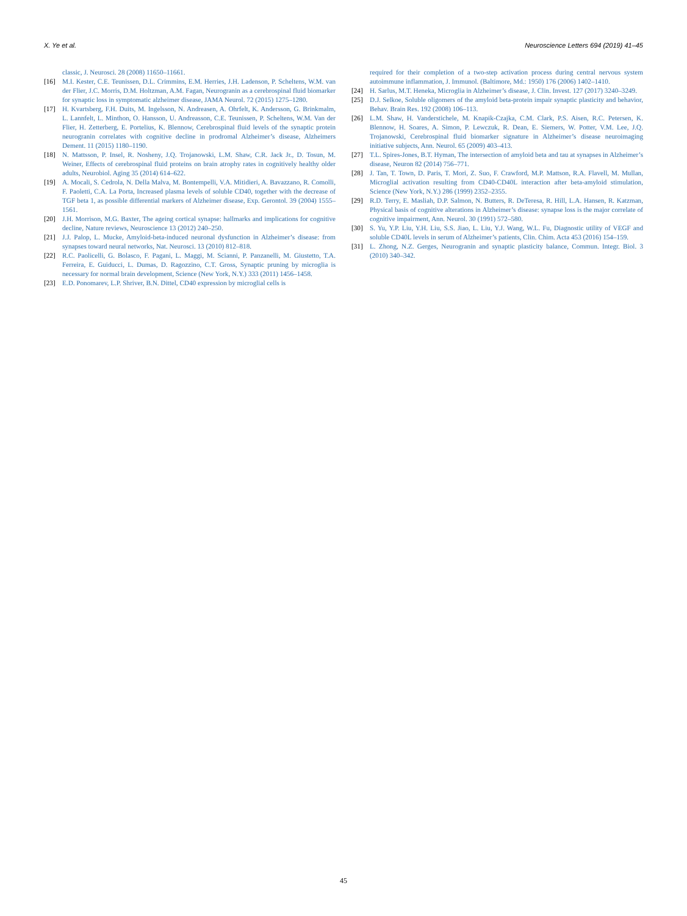X. Ye et al. Neuroscience Letters 694 (2019) 41–45
classic, J. Neurosci. 28 (2008) 11650–11661.
[16] M.I. Kester, C.E. Teunissen, D.L. Crimmins, E.M. Herries, J.H. Ladenson, P. Scheltens, W.M. van der Flier, J.C. Morris, D.M. Holtzman, A.M. Fagan, Neurogranin as a cerebrospinal fluid biomarker for synaptic loss in symptomatic alzheimer disease, JAMA Neurol. 72 (2015) 1275–1280.
[17] H. Kvartsberg, F.H. Duits, M. Ingelsson, N. Andreasen, A. Ohrfelt, K. Andersson, G. Brinkmalm, L. Lannfelt, L. Minthon, O. Hansson, U. Andreasson, C.E. Teunissen, P. Scheltens, W.M. Van der Flier, H. Zetterberg, E. Portelius, K. Blennow, Cerebrospinal fluid levels of the synaptic protein neurogranin correlates with cognitive decline in prodromal Alzheimer’s disease, Alzheimers Dement. 11 (2015) 1180–1190.
[18] N. Mattsson, P. Insel, R. Nosheny, J.Q. Trojanowski, L.M. Shaw, C.R. Jack Jr., D. Tosun, M. Weiner, Effects of cerebrospinal fluid proteins on brain atrophy rates in cognitively healthy older adults, Neurobiol. Aging 35 (2014) 614–622.
[19] A. Mocali, S. Cedrola, N. Della Malva, M. Bontempelli, V.A. Mitidieri, A. Bavazzano, R. Comolli, F. Paoletti, C.A. La Porta, Increased plasma levels of soluble CD40, together with the decrease of TGF beta 1, as possible differential markers of Alzheimer disease, Exp. Gerontol. 39 (2004) 1555–1561.
[20] J.H. Morrison, M.G. Baxter, The ageing cortical synapse: hallmarks and implications for cognitive decline, Nature reviews, Neuroscience 13 (2012) 240–250.
[21] J.J. Palop, L. Mucke, Amyloid-beta-induced neuronal dysfunction in Alzheimer’s disease: from synapses toward neural networks, Nat. Neurosci. 13 (2010) 812–818.
[22] R.C. Paolicelli, G. Bolasco, F. Pagani, L. Maggi, M. Scianni, P. Panzanelli, M. Giustetto, T.A. Ferreira, E. Guiducci, L. Dumas, D. Ragozzino, C.T. Gross, Synaptic pruning by microglia is necessary for normal brain development, Science (New York, N.Y.) 333 (2011) 1456–1458.
[23] E.D. Ponomarev, L.P. Shriver, B.N. Dittel, CD40 expression by microglial cells is
required for their completion of a two-step activation process during central nervous system autoimmune inflammation, J. Immunol. (Baltimore, Md.: 1950) 176 (2006) 1402–1410.
[24] H. Sarlus, M.T. Heneka, Microglia in Alzheimer’s disease, J. Clin. Invest. 127 (2017) 3240–3249.
[25] D.J. Selkoe, Soluble oligomers of the amyloid beta-protein impair synaptic plasticity and behavior, Behav. Brain Res. 192 (2008) 106–113.
[26] L.M. Shaw, H. Vanderstichele, M. Knapik-Czajka, C.M. Clark, P.S. Aisen, R.C. Petersen, K. Blennow, H. Soares, A. Simon, P. Lewczuk, R. Dean, E. Siemers, W. Potter, V.M. Lee, J.Q. Trojanowski, Cerebrospinal fluid biomarker signature in Alzheimer’s disease neuroimaging initiative subjects, Ann. Neurol. 65 (2009) 403–413.
[27] T.L. Spires-Jones, B.T. Hyman, The intersection of amyloid beta and tau at synapses in Alzheimer’s disease, Neuron 82 (2014) 756–771.
[28] J. Tan, T. Town, D. Paris, T. Mori, Z. Suo, F. Crawford, M.P. Mattson, R.A. Flavell, M. Mullan, Microglial activation resulting from CD40-CD40L interaction after beta-amyloid stimulation, Science (New York, N.Y.) 286 (1999) 2352–2355.
[29] R.D. Terry, E. Masliah, D.P. Salmon, N. Butters, R. DeTeresa, R. Hill, L.A. Hansen, R. Katzman, Physical basis of cognitive alterations in Alzheimer’s disease: synapse loss is the major correlate of cognitive impairment, Ann. Neurol. 30 (1991) 572–580.
[30] S. Yu, Y.P. Liu, Y.H. Liu, S.S. Jiao, L. Liu, Y.J. Wang, W.L. Fu, Diagnostic utility of VEGF and soluble CD40L levels in serum of Alzheimer’s patients, Clin. Chim. Acta 453 (2016) 154–159.
[31] L. Zhong, N.Z. Gerges, Neurogranin and synaptic plasticity balance, Commun. Integr. Biol. 3 (2010) 340–342.
45